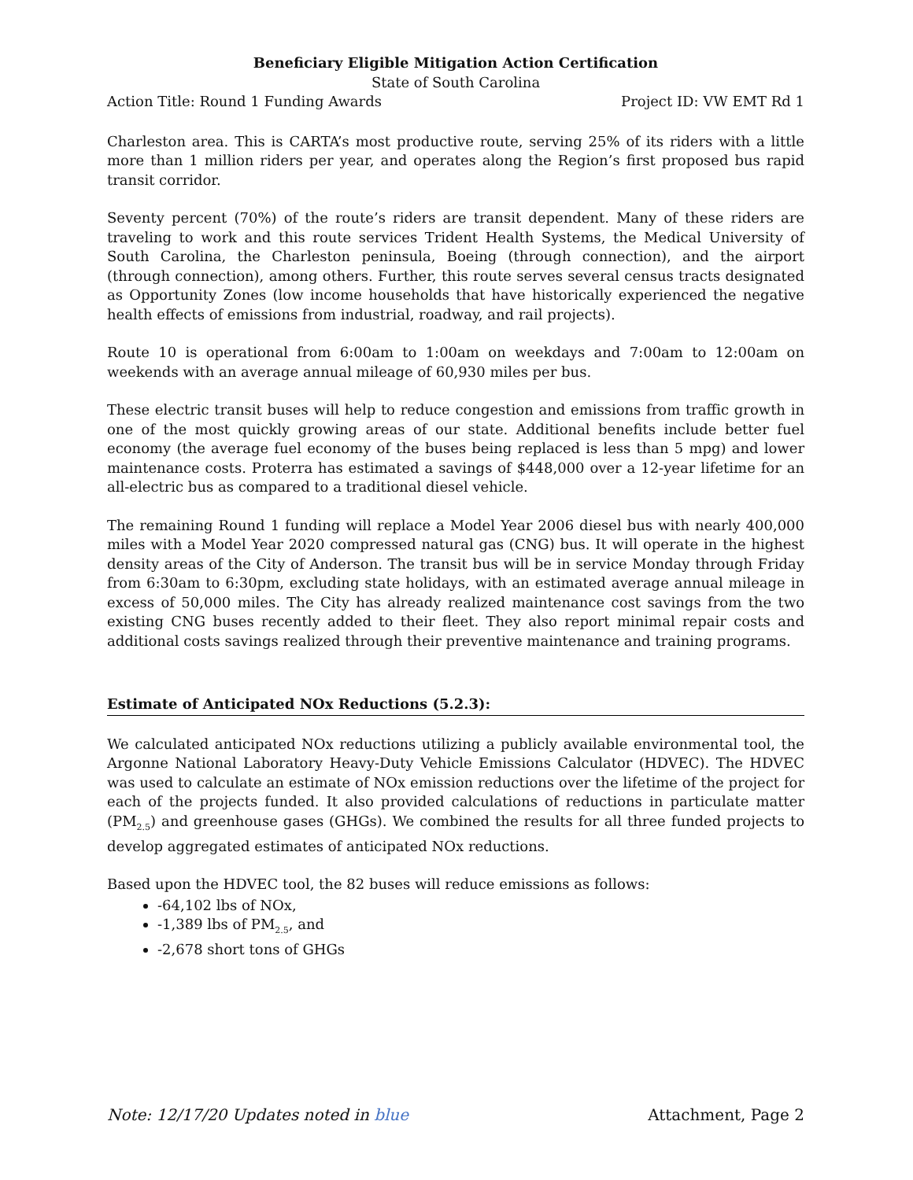Beneficiary Eligible Mitigation Action Certification
State of South Carolina
Action Title: Round 1 Funding Awards Project ID: VW EMT Rd 1
Charleston area. This is CARTA’s most productive route, serving 25% of its riders with a little more than 1 million riders per year, and operates along the Region’s first proposed bus rapid transit corridor.
Seventy percent (70%) of the route’s riders are transit dependent. Many of these riders are traveling to work and this route services Trident Health Systems, the Medical University of South Carolina, the Charleston peninsula, Boeing (through connection), and the airport (through connection), among others. Further, this route serves several census tracts designated as Opportunity Zones (low income households that have historically experienced the negative health effects of emissions from industrial, roadway, and rail projects).
Route 10 is operational from 6:00am to 1:00am on weekdays and 7:00am to 12:00am on weekends with an average annual mileage of 60,930 miles per bus.
These electric transit buses will help to reduce congestion and emissions from traffic growth in one of the most quickly growing areas of our state. Additional benefits include better fuel economy (the average fuel economy of the buses being replaced is less than 5 mpg) and lower maintenance costs. Proterra has estimated a savings of $448,000 over a 12-year lifetime for an all-electric bus as compared to a traditional diesel vehicle.
The remaining Round 1 funding will replace a Model Year 2006 diesel bus with nearly 400,000 miles with a Model Year 2020 compressed natural gas (CNG) bus. It will operate in the highest density areas of the City of Anderson. The transit bus will be in service Monday through Friday from 6:30am to 6:30pm, excluding state holidays, with an estimated average annual mileage in excess of 50,000 miles. The City has already realized maintenance cost savings from the two existing CNG buses recently added to their fleet. They also report minimal repair costs and additional costs savings realized through their preventive maintenance and training programs.
Estimate of Anticipated NOx Reductions (5.2.3):
We calculated anticipated NOx reductions utilizing a publicly available environmental tool, the Argonne National Laboratory Heavy-Duty Vehicle Emissions Calculator (HDVEC). The HDVEC was used to calculate an estimate of NOx emission reductions over the lifetime of the project for each of the projects funded. It also provided calculations of reductions in particulate matter (PM<sub>2.5</sub>) and greenhouse gases (GHGs). We combined the results for all three funded projects to develop aggregated estimates of anticipated NOx reductions.
Based upon the HDVEC tool, the 82 buses will reduce emissions as follows:
-64,102 lbs of NOx,
-1,389 lbs of PM<sub>2.5</sub>, and
-2,678 short tons of GHGs
Note: 12/17/20 Updates noted in blue Attachment, Page 2